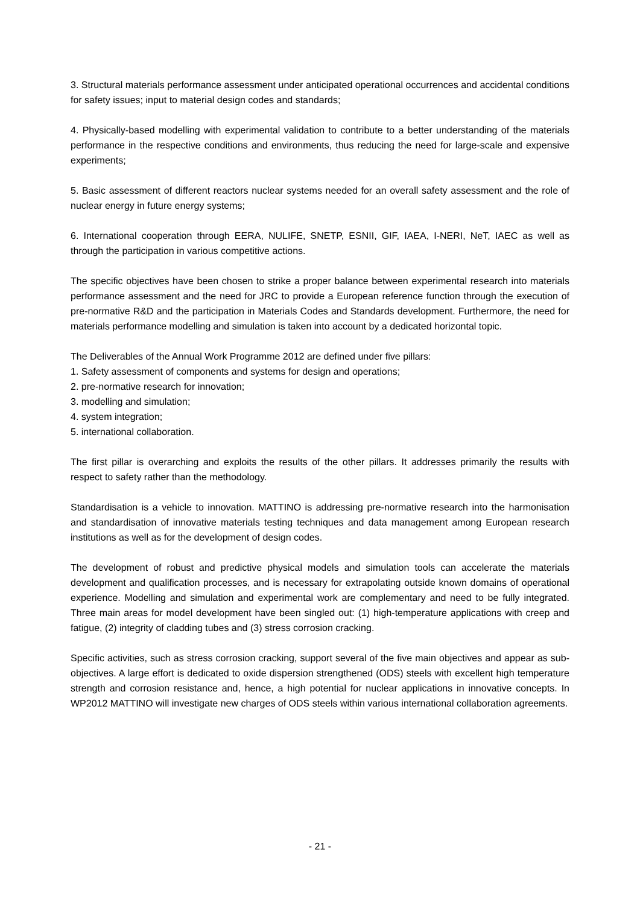3. Structural materials performance assessment under anticipated operational occurrences and accidental conditions for safety issues; input to material design codes and standards;
4. Physically-based modelling with experimental validation to contribute to a better understanding of the materials performance in the respective conditions and environments, thus reducing the need for large-scale and expensive experiments;
5. Basic assessment of different reactors nuclear systems needed for an overall safety assessment and the role of nuclear energy in future energy systems;
6. International cooperation through EERA, NULIFE, SNETP, ESNII, GIF, IAEA, I-NERI, NeT, IAEC as well as through the participation in various competitive actions.
The specific objectives have been chosen to strike a proper balance between experimental research into materials performance assessment and the need for JRC to provide a European reference function through the execution of pre-normative R&D and the participation in Materials Codes and Standards development. Furthermore, the need for materials performance modelling and simulation is taken into account by a dedicated horizontal topic.
The Deliverables of the Annual Work Programme 2012 are defined under five pillars:
1. Safety assessment of components and systems for design and operations;
2. pre-normative research for innovation;
3. modelling and simulation;
4. system integration;
5. international collaboration.
The first pillar is overarching and exploits the results of the other pillars. It addresses primarily the results with respect to safety rather than the methodology.
Standardisation is a vehicle to innovation. MATTINO is addressing pre-normative research into the harmonisation and standardisation of innovative materials testing techniques and data management among European research institutions as well as for the development of design codes.
The development of robust and predictive physical models and simulation tools can accelerate the materials development and qualification processes, and is necessary for extrapolating outside known domains of operational experience. Modelling and simulation and experimental work are complementary and need to be fully integrated. Three main areas for model development have been singled out: (1) high-temperature applications with creep and fatigue, (2) integrity of cladding tubes and (3) stress corrosion cracking.
Specific activities, such as stress corrosion cracking, support several of the five main objectives and appear as sub-objectives. A large effort is dedicated to oxide dispersion strengthened (ODS) steels with excellent high temperature strength and corrosion resistance and, hence, a high potential for nuclear applications in innovative concepts. In WP2012 MATTINO will investigate new charges of ODS steels within various international collaboration agreements.
- 21 -